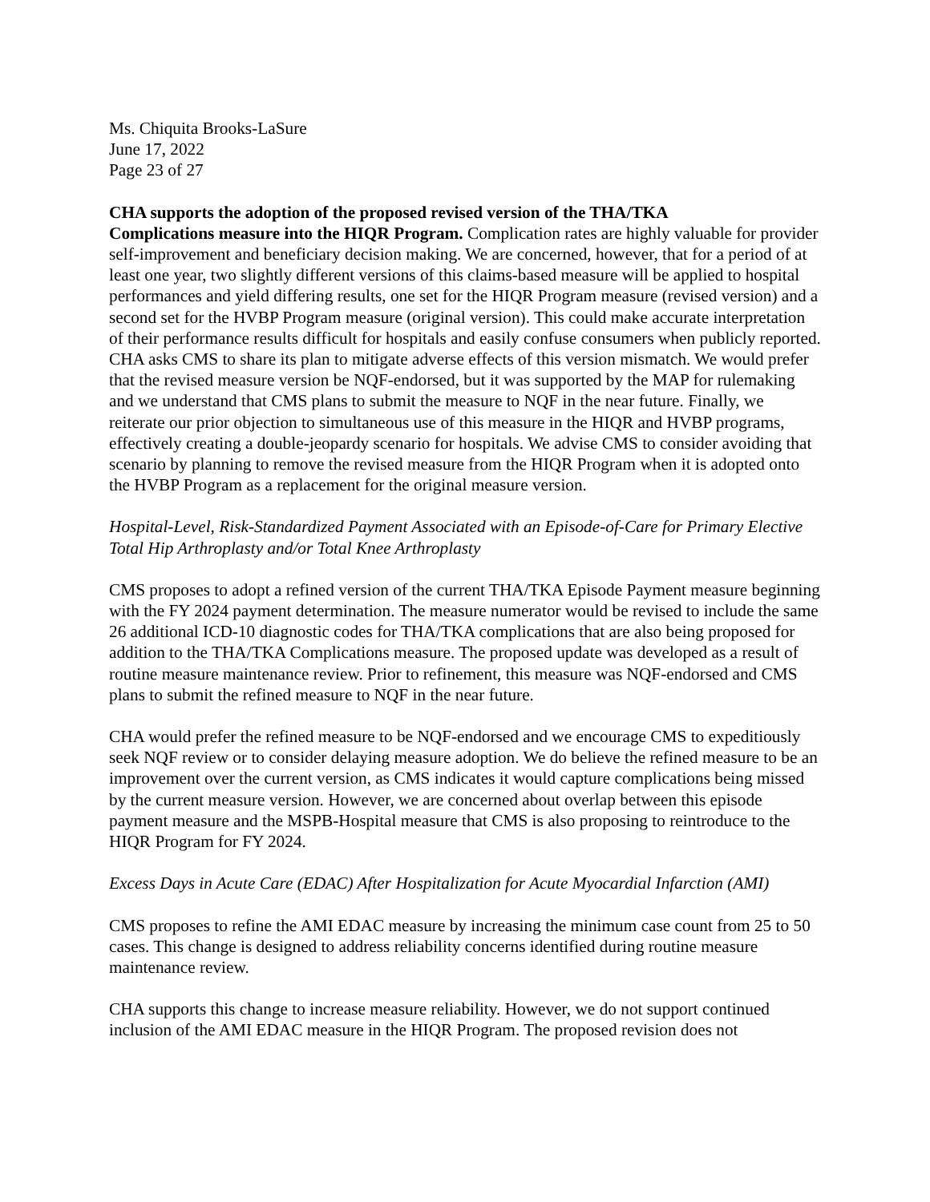Ms. Chiquita Brooks-LaSure
June 17, 2022
Page 23 of 27
CHA supports the adoption of the proposed revised version of the THA/TKA
Complications measure into the HIQR Program. Complication rates are highly valuable for provider self-improvement and beneficiary decision making. We are concerned, however, that for a period of at least one year, two slightly different versions of this claims-based measure will be applied to hospital performances and yield differing results, one set for the HIQR Program measure (revised version) and a second set for the HVBP Program measure (original version). This could make accurate interpretation of their performance results difficult for hospitals and easily confuse consumers when publicly reported. CHA asks CMS to share its plan to mitigate adverse effects of this version mismatch. We would prefer that the revised measure version be NQF-endorsed, but it was supported by the MAP for rulemaking and we understand that CMS plans to submit the measure to NQF in the near future. Finally, we reiterate our prior objection to simultaneous use of this measure in the HIQR and HVBP programs, effectively creating a double-jeopardy scenario for hospitals. We advise CMS to consider avoiding that scenario by planning to remove the revised measure from the HIQR Program when it is adopted onto the HVBP Program as a replacement for the original measure version.
Hospital-Level, Risk-Standardized Payment Associated with an Episode-of-Care for Primary Elective Total Hip Arthroplasty and/or Total Knee Arthroplasty
CMS proposes to adopt a refined version of the current THA/TKA Episode Payment measure beginning with the FY 2024 payment determination. The measure numerator would be revised to include the same 26 additional ICD-10 diagnostic codes for THA/TKA complications that are also being proposed for addition to the THA/TKA Complications measure. The proposed update was developed as a result of routine measure maintenance review. Prior to refinement, this measure was NQF-endorsed and CMS plans to submit the refined measure to NQF in the near future.
CHA would prefer the refined measure to be NQF-endorsed and we encourage CMS to expeditiously seek NQF review or to consider delaying measure adoption. We do believe the refined measure to be an improvement over the current version, as CMS indicates it would capture complications being missed by the current measure version. However, we are concerned about overlap between this episode payment measure and the MSPB-Hospital measure that CMS is also proposing to reintroduce to the HIQR Program for FY 2024.
Excess Days in Acute Care (EDAC) After Hospitalization for Acute Myocardial Infarction (AMI)
CMS proposes to refine the AMI EDAC measure by increasing the minimum case count from 25 to 50 cases. This change is designed to address reliability concerns identified during routine measure maintenance review.
CHA supports this change to increase measure reliability. However, we do not support continued inclusion of the AMI EDAC measure in the HIQR Program. The proposed revision does not